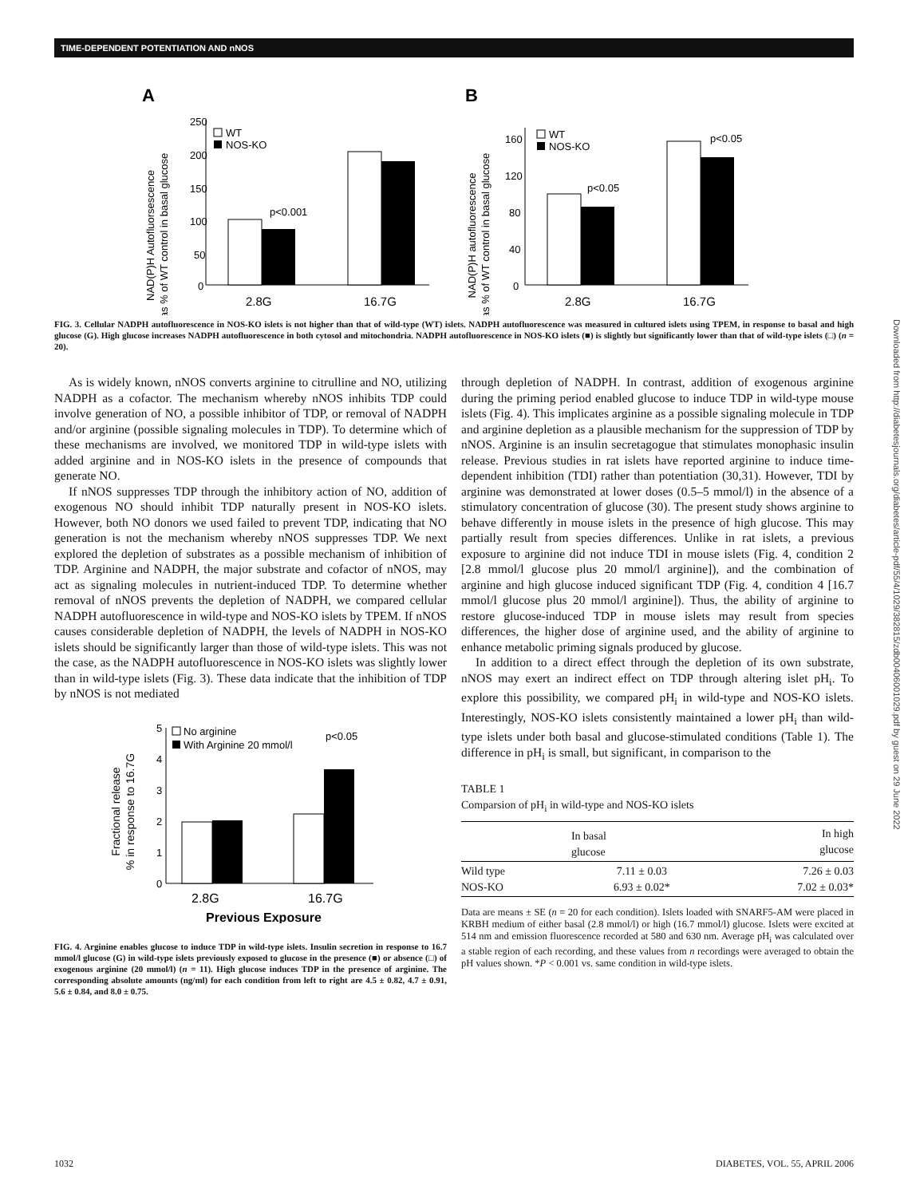TIME-DEPENDENT POTENTIATION AND nNOS
Downloaded from http://diabetesjournals.org/diabetes/article-pdf/55/4/1029/382815/zdb00406001029.pdf by guest on 29 June 2022
A
B
NAD(P)H Autofluorsescence
as % of WT control in basal glucose
250
200
150
100
50
0
WT
NOS-KO
p<0.001
2.8G
16.7G
NAD(P)H autofluorescence
as % of WT control in basal glucose
160
120
80
40
0
WT
NOS-KO
p<0.05
p<0.05
2.8G
16.7G
FIG. 3. Cellular NADPH autofluorescence in NOS-KO islets is not higher than that of wild-type (WT) islets. NADPH autofluorescence was measured in cultured islets using TPEM, in response to basal and high glucose (G). High glucose increases NADPH autofluorescence in both cytosol and mitochondria. NADPH autofluorescence in NOS-KO islets (■) is slightly but significantly lower than that of wild-type islets (□) (n = 20).
As is widely known, nNOS converts arginine to citrulline and NO, utilizing NADPH as a cofactor. The mechanism whereby nNOS inhibits TDP could involve generation of NO, a possible inhibitor of TDP, or removal of NADPH and/or arginine (possible signaling molecules in TDP). To determine which of these mechanisms are involved, we monitored TDP in wild-type islets with added arginine and in NOS-KO islets in the presence of compounds that generate NO.
If nNOS suppresses TDP through the inhibitory action of NO, addition of exogenous NO should inhibit TDP naturally present in NOS-KO islets. However, both NO donors we used failed to prevent TDP, indicating that NO generation is not the mechanism whereby nNOS suppresses TDP. We next explored the depletion of substrates as a possible mechanism of inhibition of TDP. Arginine and NADPH, the major substrate and cofactor of nNOS, may act as signaling molecules in nutrient-induced TDP. To determine whether removal of nNOS prevents the depletion of NADPH, we compared cellular NADPH autofluorescence in wild-type and NOS-KO islets by TPEM. If nNOS causes considerable depletion of NADPH, the levels of NADPH in NOS-KO islets should be significantly larger than those of wild-type islets. This was not the case, as the NADPH autofluorescence in NOS-KO islets was slightly lower than in wild-type islets (Fig. 3). These data indicate that the inhibition of TDP by nNOS is not mediated
Fractional release
% in response to 16.7G
5
4
3
2
1
0
No arginine
With Arginine 20 mmol/l
p<0.05
2.8G
16.7G
Previous Exposure
FIG. 4. Arginine enables glucose to induce TDP in wild-type islets. Insulin secretion in response to 16.7 mmol/l glucose (G) in wild-type islets previously exposed to glucose in the presence (■) or absence (□) of exogenous arginine (20 mmol/l) (n = 11). High glucose induces TDP in the presence of arginine. The corresponding absolute amounts (ng/ml) for each condition from left to right are 4.5 ± 0.82, 4.7 ± 0.91, 5.6 ± 0.84, and 8.0 ± 0.75.
through depletion of NADPH. In contrast, addition of exogenous arginine during the priming period enabled glucose to induce TDP in wild-type mouse islets (Fig. 4). This implicates arginine as a possible signaling molecule in TDP and arginine depletion as a plausible mechanism for the suppression of TDP by nNOS. Arginine is an insulin secretagogue that stimulates monophasic insulin release. Previous studies in rat islets have reported arginine to induce time-dependent inhibition (TDI) rather than potentiation (30,31). However, TDI by arginine was demonstrated at lower doses (0.5–5 mmol/l) in the absence of a stimulatory concentration of glucose (30). The present study shows arginine to behave differently in mouse islets in the presence of high glucose. This may partially result from species differences. Unlike in rat islets, a previous exposure to arginine did not induce TDI in mouse islets (Fig. 4, condition 2 [2.8 mmol/l glucose plus 20 mmol/l arginine]), and the combination of arginine and high glucose induced significant TDP (Fig. 4, condition 4 [16.7 mmol/l glucose plus 20 mmol/l arginine]). Thus, the ability of arginine to restore glucose-induced TDP in mouse islets may result from species differences, the higher dose of arginine used, and the ability of arginine to enhance metabolic priming signals produced by glucose.
In addition to a direct effect through the depletion of its own substrate, nNOS may exert an indirect effect on TDP through altering islet pH<sub>i</sub>. To explore this possibility, we compared pH<sub>i</sub> in wild-type and NOS-KO islets. Interestingly, NOS-KO islets consistently maintained a lower pH<sub>i</sub> than wild-type islets under both basal and glucose-stimulated conditions (Table 1). The difference in pH<sub>i</sub> is small, but significant, in comparison to the
TABLE 1
Comparsion of pH<sub>i</sub> in wild-type and NOS-KO islets
| | In basal glucose | In high glucose |
| --- | --- | --- |
| Wild type NOS-KO | 7.11 ± 0.03 6.93 ± 0.02* | 7.26 ± 0.03 7.02 ± 0.03* |
Data are means ± SE (n = 20 for each condition). Islets loaded with SNARF5-AM were placed in KRBH medium of either basal (2.8 mmol/l) or high (16.7 mmol/l) glucose. Islets were excited at 514 nm and emission fluorescence recorded at 580 and 630 nm. Average pH<sub>i</sub> was calculated over a stable region of each recording, and these values from n recordings were averaged to obtain the pH values shown. *P < 0.001 vs. same condition in wild-type islets.
1032 DIABETES, VOL. 55, APRIL 2006